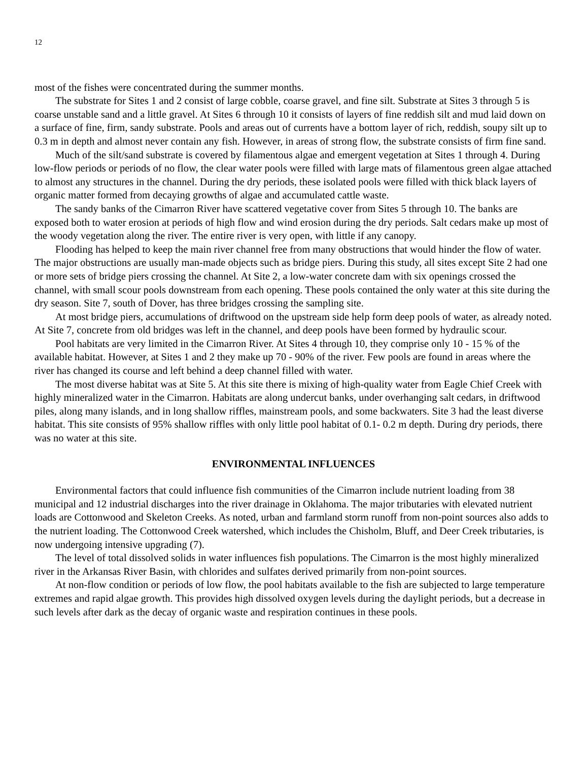12
most of the fishes were concentrated during the summer months.
The substrate for Sites 1 and 2 consist of large cobble, coarse gravel, and fine silt. Substrate at Sites 3 through 5 is coarse unstable sand and a little gravel. At Sites 6 through 10 it consists of layers of fine reddish silt and mud laid down on a surface of fine, firm, sandy substrate. Pools and areas out of currents have a bottom layer of rich, reddish, soupy silt up to 0.3 m in depth and almost never contain any fish. However, in areas of strong flow, the substrate consists of firm fine sand.
Much of the silt/sand substrate is covered by filamentous algae and emergent vegetation at Sites 1 through 4. During low-flow periods or periods of no flow, the clear water pools were filled with large mats of filamentous green algae attached to almost any structures in the channel. During the dry periods, these isolated pools were filled with thick black layers of organic matter formed from decaying growths of algae and accumulated cattle waste.
The sandy banks of the Cimarron River have scattered vegetative cover from Sites 5 through 10. The banks are exposed both to water erosion at periods of high flow and wind erosion during the dry periods. Salt cedars make up most of the woody vegetation along the river. The entire river is very open, with little if any canopy.
Flooding has helped to keep the main river channel free from many obstructions that would hinder the flow of water. The major obstructions are usually man-made objects such as bridge piers. During this study, all sites except Site 2 had one or more sets of bridge piers crossing the channel. At Site 2, a low-water concrete dam with six openings crossed the channel, with small scour pools downstream from each opening. These pools contained the only water at this site during the dry season. Site 7, south of Dover, has three bridges crossing the sampling site.
At most bridge piers, accumulations of driftwood on the upstream side help form deep pools of water, as already noted. At Site 7, concrete from old bridges was left in the channel, and deep pools have been formed by hydraulic scour.
Pool habitats are very limited in the Cimarron River. At Sites 4 through 10, they comprise only 10 - 15 % of the available habitat. However, at Sites 1 and 2 they make up 70 - 90% of the river. Few pools are found in areas where the river has changed its course and left behind a deep channel filled with water.
The most diverse habitat was at Site 5. At this site there is mixing of high-quality water from Eagle Chief Creek with highly mineralized water in the Cimarron. Habitats are along undercut banks, under overhanging salt cedars, in driftwood piles, along many islands, and in long shallow riffles, mainstream pools, and some backwaters. Site 3 had the least diverse habitat. This site consists of 95% shallow riffles with only little pool habitat of 0.1- 0.2 m depth. During dry periods, there was no water at this site.
ENVIRONMENTAL INFLUENCES
Environmental factors that could influence fish communities of the Cimarron include nutrient loading from 38 municipal and 12 industrial discharges into the river drainage in Oklahoma. The major tributaries with elevated nutrient loads are Cottonwood and Skeleton Creeks. As noted, urban and farmland storm runoff from non-point sources also adds to the nutrient loading. The Cottonwood Creek watershed, which includes the Chisholm, Bluff, and Deer Creek tributaries, is now undergoing intensive upgrading (7).
The level of total dissolved solids in water influences fish populations. The Cimarron is the most highly mineralized river in the Arkansas River Basin, with chlorides and sulfates derived primarily from non-point sources.
At non-flow condition or periods of low flow, the pool habitats available to the fish are subjected to large temperature extremes and rapid algae growth. This provides high dissolved oxygen levels during the daylight periods, but a decrease in such levels after dark as the decay of organic waste and respiration continues in these pools.